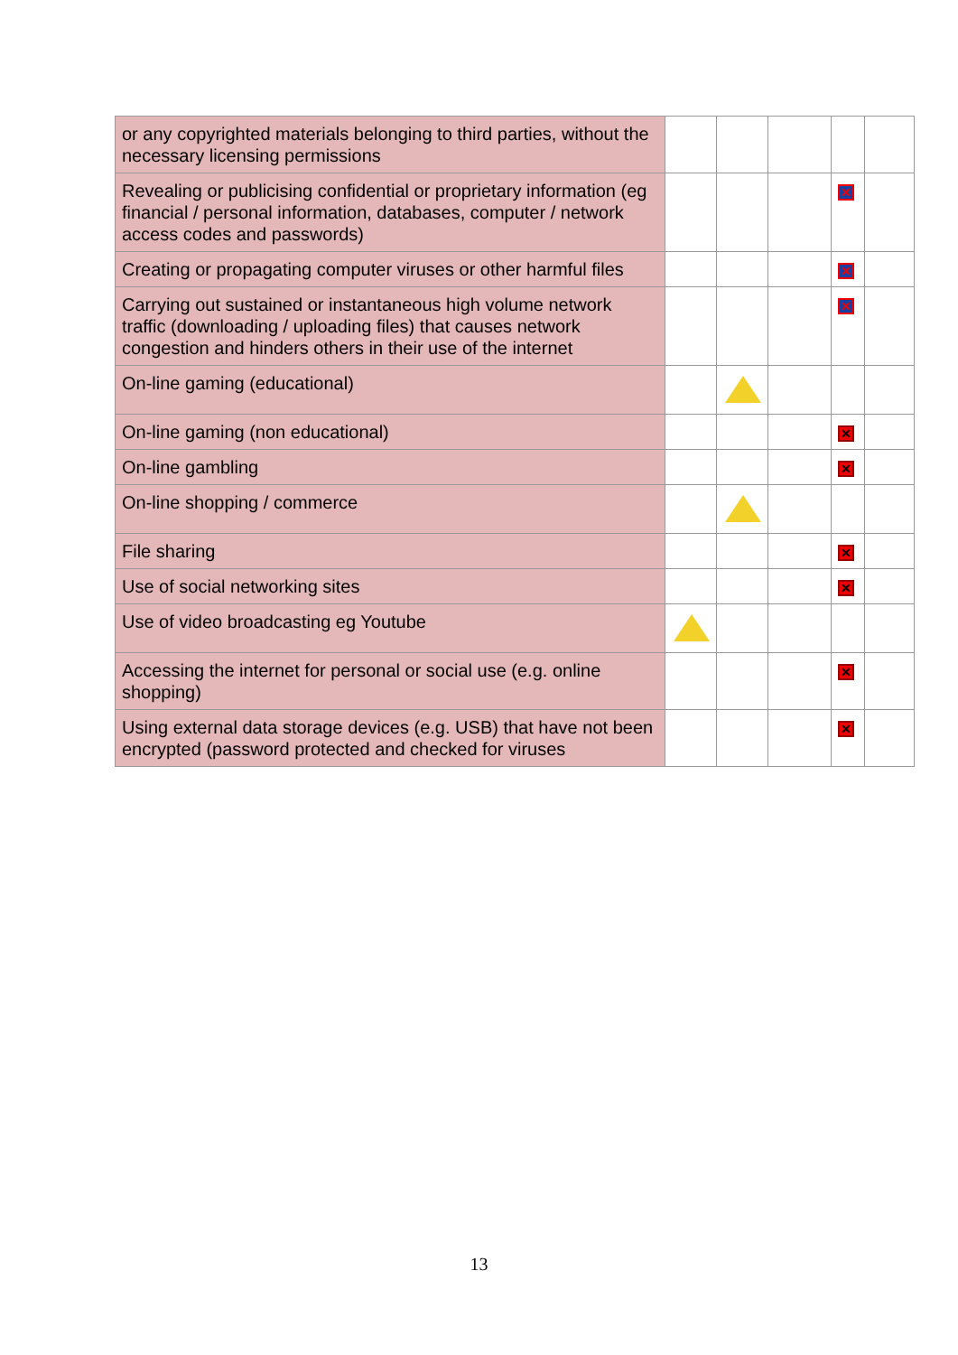| or any copyrighted materials belonging to third parties, without the necessary licensing permissions | | | | | |
| Revealing or publicising confidential or proprietary information (eg financial / personal information, databases, computer / network access codes and passwords) | | | | ✕ | |
| Creating or propagating computer viruses or other harmful files | | | | ✕ | |
| Carrying out sustained or instantaneous high volume network traffic (downloading / uploading files) that causes network congestion and hinders others in their use of the internet | | | | ✕ | |
| On-line gaming (educational) | | | | | |
| On-line gaming (non educational) | | | | ✕ | |
| On-line gambling | | | | ✕ | |
| On-line shopping / commerce | | | | | |
| File sharing | | | | ✕ | |
| Use of social networking sites | | | | ✕ | |
| Use of video broadcasting eg Youtube | | | | | |
| Accessing the internet for personal or social use (e.g. online shopping) | | | | ✕ | |
| Using external data storage devices (e.g. USB) that have not been encrypted (password protected and checked for viruses | | | | ✕ | |
13